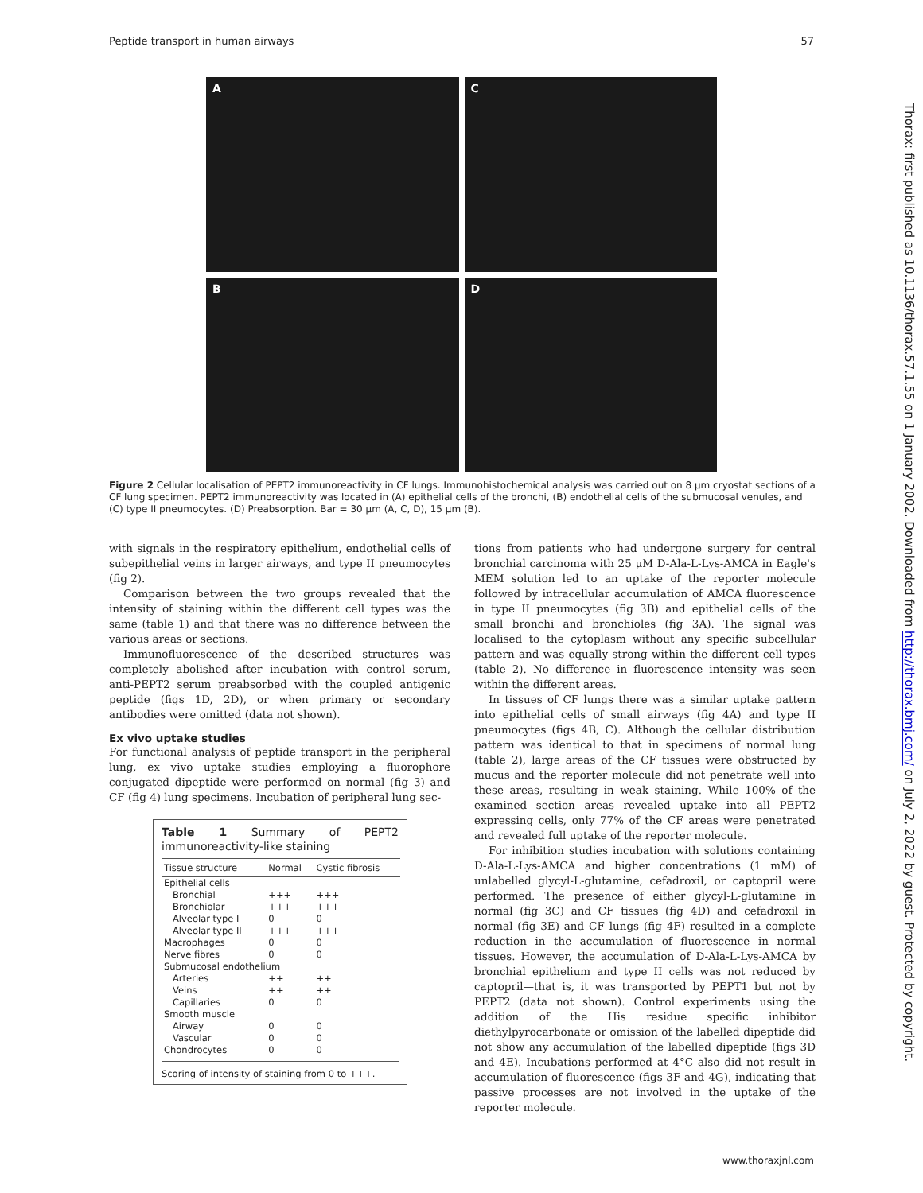Peptide transport in human airways 57
A
C
B
D
Figure 2 Cellular localisation of PEPT2 immunoreactivity in CF lungs. Immunohistochemical analysis was carried out on 8 μm cryostat sections of a CF lung specimen. PEPT2 immunoreactivity was located in (A) epithelial cells of the bronchi, (B) endothelial cells of the submucosal venules, and (C) type II pneumocytes. (D) Preabsorption. Bar = 30 μm (A, C, D), 15 μm (B).
with signals in the respiratory epithelium, endothelial cells of subepithelial veins in larger airways, and type II pneumocytes (fig 2).
Comparison between the two groups revealed that the intensity of staining within the different cell types was the same (table 1) and that there was no difference between the various areas or sections.
Immunofluorescence of the described structures was completely abolished after incubation with control serum, anti-PEPT2 serum preabsorbed with the coupled antigenic peptide (figs 1D, 2D), or when primary or secondary antibodies were omitted (data not shown).
Ex vivo uptake studies
For functional analysis of peptide transport in the peripheral lung, ex vivo uptake studies employing a fluorophore conjugated dipeptide were performed on normal (fig 3) and CF (fig 4) lung specimens. Incubation of peripheral lung sec-
Table 1 Summary of PEPT2 immunoreactivity-like staining
| Tissue structure | Normal | Cystic fibrosis |
| --- | --- | --- |
| Epithelial cells | | |
| Bronchial | +++ | +++ |
| Bronchiolar | +++ | +++ |
| Alveolar type I | 0 | 0 |
| Alveolar type II | +++ | +++ |
| Macrophages | 0 | 0 |
| Nerve fibres | 0 | 0 |
| Submucosal endothelium | | |
| Arteries | ++ | ++ |
| Veins | ++ | ++ |
| Capillaries | 0 | 0 |
| Smooth muscle | | |
| Airway | 0 | 0 |
| Vascular | 0 | 0 |
| Chondrocytes | 0 | 0 |
Scoring of intensity of staining from 0 to +++.
tions from patients who had undergone surgery for central bronchial carcinoma with 25 μM D-Ala-L-Lys-AMCA in Eagle's MEM solution led to an uptake of the reporter molecule followed by intracellular accumulation of AMCA fluorescence in type II pneumocytes (fig 3B) and epithelial cells of the small bronchi and bronchioles (fig 3A). The signal was localised to the cytoplasm without any specific subcellular pattern and was equally strong within the different cell types (table 2). No difference in fluorescence intensity was seen within the different areas.
In tissues of CF lungs there was a similar uptake pattern into epithelial cells of small airways (fig 4A) and type II pneumocytes (figs 4B, C). Although the cellular distribution pattern was identical to that in specimens of normal lung (table 2), large areas of the CF tissues were obstructed by mucus and the reporter molecule did not penetrate well into these areas, resulting in weak staining. While 100% of the examined section areas revealed uptake into all PEPT2 expressing cells, only 77% of the CF areas were penetrated and revealed full uptake of the reporter molecule.
For inhibition studies incubation with solutions containing D-Ala-L-Lys-AMCA and higher concentrations (1 mM) of unlabelled glycyl-L-glutamine, cefadroxil, or captopril were performed. The presence of either glycyl-L-glutamine in normal (fig 3C) and CF tissues (fig 4D) and cefadroxil in normal (fig 3E) and CF lungs (fig 4F) resulted in a complete reduction in the accumulation of fluorescence in normal tissues. However, the accumulation of D-Ala-L-Lys-AMCA by bronchial epithelium and type II cells was not reduced by captopril—that is, it was transported by PEPT1 but not by PEPT2 (data not shown). Control experiments using the addition of the His residue specific inhibitor diethylpyrocarbonate or omission of the labelled dipeptide did not show any accumulation of the labelled dipeptide (figs 3D and 4E). Incubations performed at 4°C also did not result in accumulation of fluorescence (figs 3F and 4G), indicating that passive processes are not involved in the uptake of the reporter molecule.
Thorax: first published as 10.1136/thorax.57.1.55 on 1 January 2002. Downloaded from http://thorax.bmj.com/ on July 2, 2022 by guest. Protected by copyright.
www.thoraxjnl.com